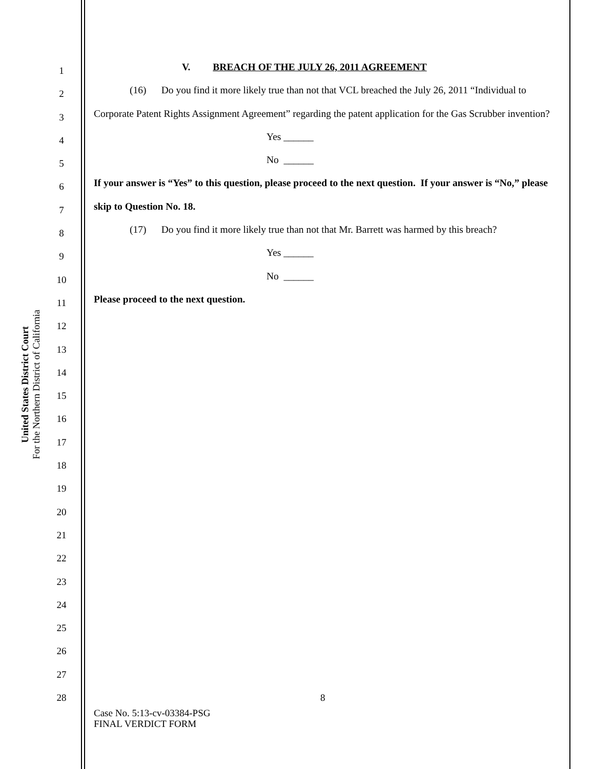United States District Court
For the Northern District of California
1
2
3
4
5
6
7
8
9
10
11
12
13
14
15
16
17
18
19
20
21
22
23
24
25
26
27
28
V. BREACH OF THE JULY 26, 2011 AGREEMENT
(16) Do you find it more likely true than not that VCL breached the July 26, 2011 “Individual to Corporate Patent Rights Assignment Agreement” regarding the patent application for the Gas Scrubber invention?
Yes ______
No ______
If your answer is “Yes” to this question, please proceed to the next question. If your answer is “No,” please skip to Question No. 18.
(17) Do you find it more likely true than not that Mr. Barrett was harmed by this breach?
Yes ______
No ______
Please proceed to the next question.
8
Case No. 5:13-cv-03384-PSG
FINAL VERDICT FORM